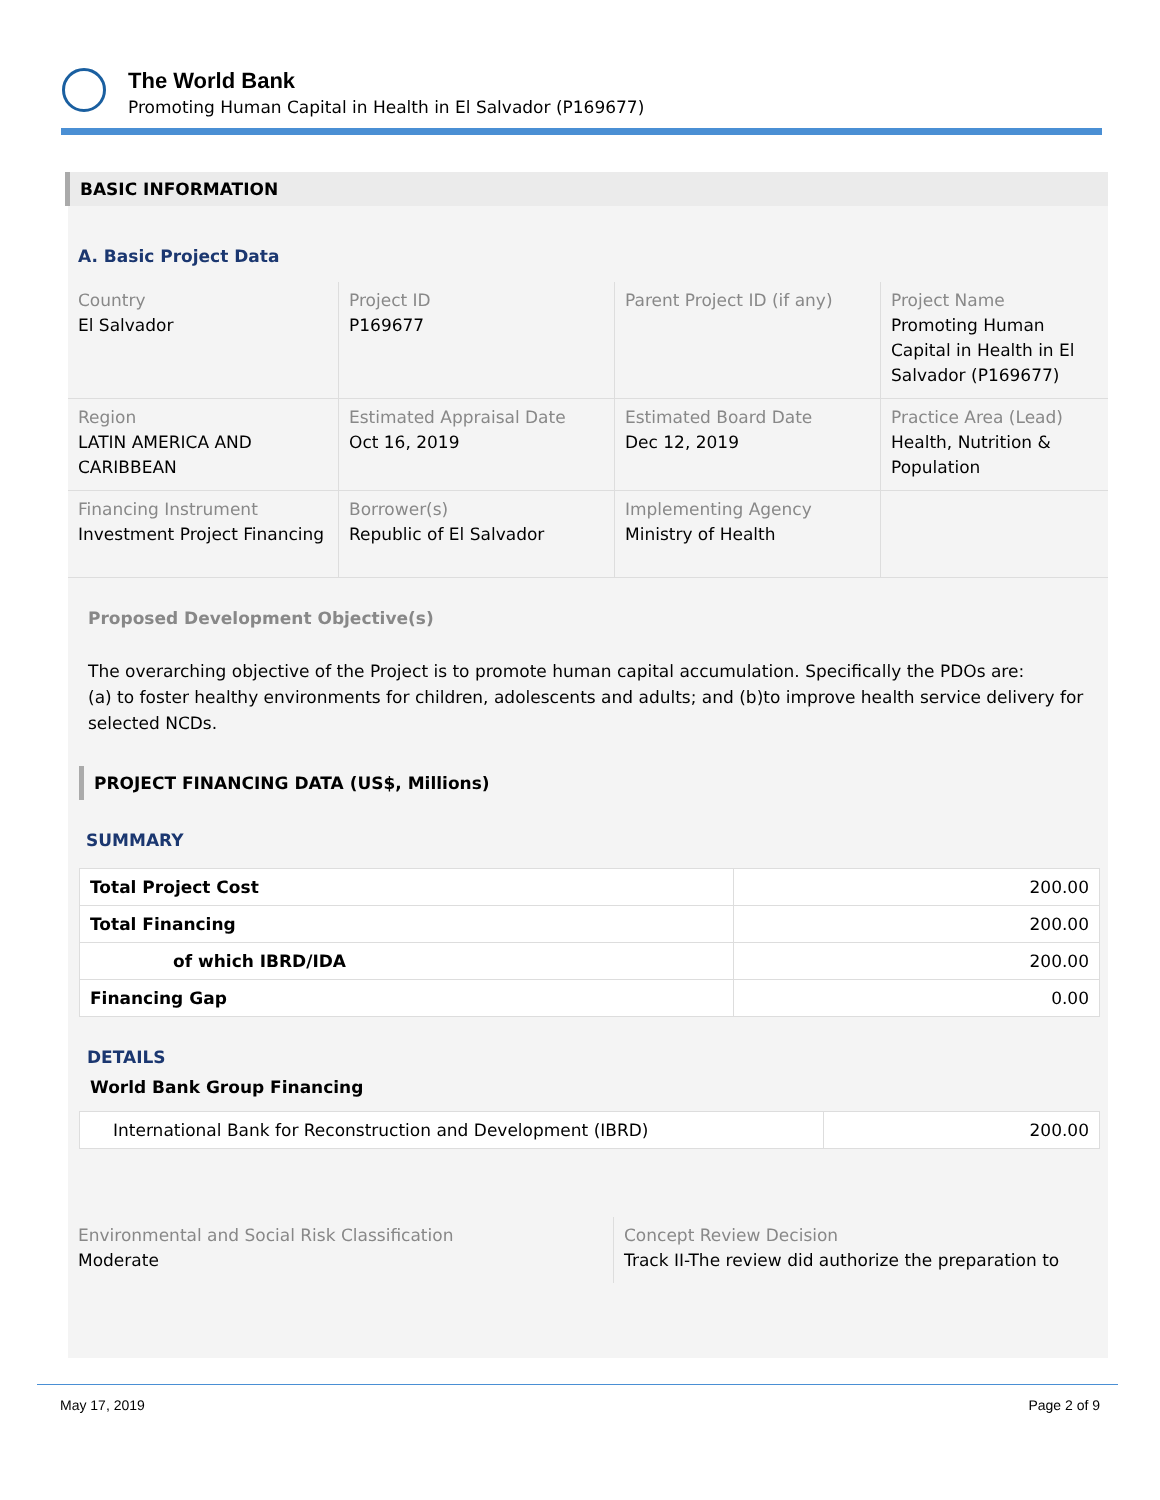The World Bank
Promoting Human Capital in Health in El Salvador (P169677)
BASIC INFORMATION
A. Basic Project Data
| Country El Salvador | Project ID P169677 | Parent Project ID (if any) | Project Name Promoting Human Capital in Health in El Salvador (P169677) |
| Region LATIN AMERICA AND CARIBBEAN | Estimated Appraisal Date Oct 16, 2019 | Estimated Board Date Dec 12, 2019 | Practice Area (Lead) Health, Nutrition & Population |
| Financing Instrument Investment Project Financing | Borrower(s) Republic of El Salvador | Implementing Agency Ministry of Health | |
Proposed Development Objective(s)
The overarching objective of the Project is to promote human capital accumulation. Specifically the PDOs are:
(a) to foster healthy environments for children, adolescents and adults; and (b)to improve health service delivery for selected NCDs.
PROJECT FINANCING DATA (US$, Millions)
SUMMARY
| Total Project Cost | 200.00 |
| Total Financing | 200.00 |
| of which IBRD/IDA | 200.00 |
| Financing Gap | 0.00 |
DETAILS
World Bank Group Financing
| International Bank for Reconstruction and Development (IBRD) | 200.00 |
| Environmental and Social Risk Classification Moderate | Concept Review Decision Track II-The review did authorize the preparation to |
May 17, 2019 Page 2 of 9